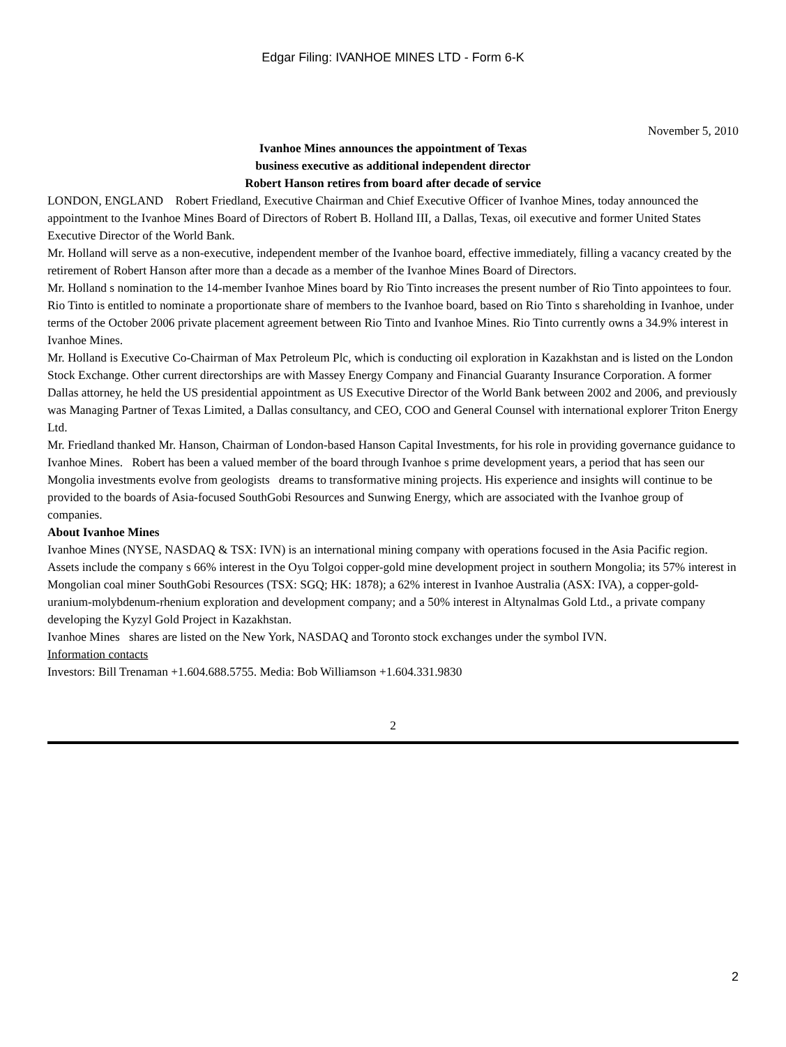Edgar Filing: IVANHOE MINES LTD - Form 6-K
November 5, 2010
Ivanhoe Mines announces the appointment of Texas
business executive as additional independent director
Robert Hanson retires from board after decade of service
LONDON, ENGLAND Robert Friedland, Executive Chairman and Chief Executive Officer of Ivanhoe Mines, today announced the appointment to the Ivanhoe Mines Board of Directors of Robert B. Holland III, a Dallas, Texas, oil executive and former United States Executive Director of the World Bank.
Mr. Holland will serve as a non-executive, independent member of the Ivanhoe board, effective immediately, filling a vacancy created by the retirement of Robert Hanson after more than a decade as a member of the Ivanhoe Mines Board of Directors.
Mr. Holland s nomination to the 14-member Ivanhoe Mines board by Rio Tinto increases the present number of Rio Tinto appointees to four. Rio Tinto is entitled to nominate a proportionate share of members to the Ivanhoe board, based on Rio Tinto s shareholding in Ivanhoe, under terms of the October 2006 private placement agreement between Rio Tinto and Ivanhoe Mines. Rio Tinto currently owns a 34.9% interest in Ivanhoe Mines.
Mr. Holland is Executive Co-Chairman of Max Petroleum Plc, which is conducting oil exploration in Kazakhstan and is listed on the London Stock Exchange. Other current directorships are with Massey Energy Company and Financial Guaranty Insurance Corporation. A former Dallas attorney, he held the US presidential appointment as US Executive Director of the World Bank between 2002 and 2006, and previously was Managing Partner of Texas Limited, a Dallas consultancy, and CEO, COO and General Counsel with international explorer Triton Energy Ltd.
Mr. Friedland thanked Mr. Hanson, Chairman of London-based Hanson Capital Investments, for his role in providing governance guidance to Ivanhoe Mines. Robert has been a valued member of the board through Ivanhoe s prime development years, a period that has seen our Mongolia investments evolve from geologists dreams to transformative mining projects. His experience and insights will continue to be provided to the boards of Asia-focused SouthGobi Resources and Sunwing Energy, which are associated with the Ivanhoe group of companies.
About Ivanhoe Mines
Ivanhoe Mines (NYSE, NASDAQ & TSX: IVN) is an international mining company with operations focused in the Asia Pacific region. Assets include the company s 66% interest in the Oyu Tolgoi copper-gold mine development project in southern Mongolia; its 57% interest in Mongolian coal miner SouthGobi Resources (TSX: SGQ; HK: 1878); a 62% interest in Ivanhoe Australia (ASX: IVA), a copper-gold-uranium-molybdenum-rhenium exploration and development company; and a 50% interest in Altynalmas Gold Ltd., a private company developing the Kyzyl Gold Project in Kazakhstan.
Ivanhoe Mines shares are listed on the New York, NASDAQ and Toronto stock exchanges under the symbol IVN.
Information contacts
Investors: Bill Trenaman +1.604.688.5755. Media: Bob Williamson +1.604.331.9830
2
2